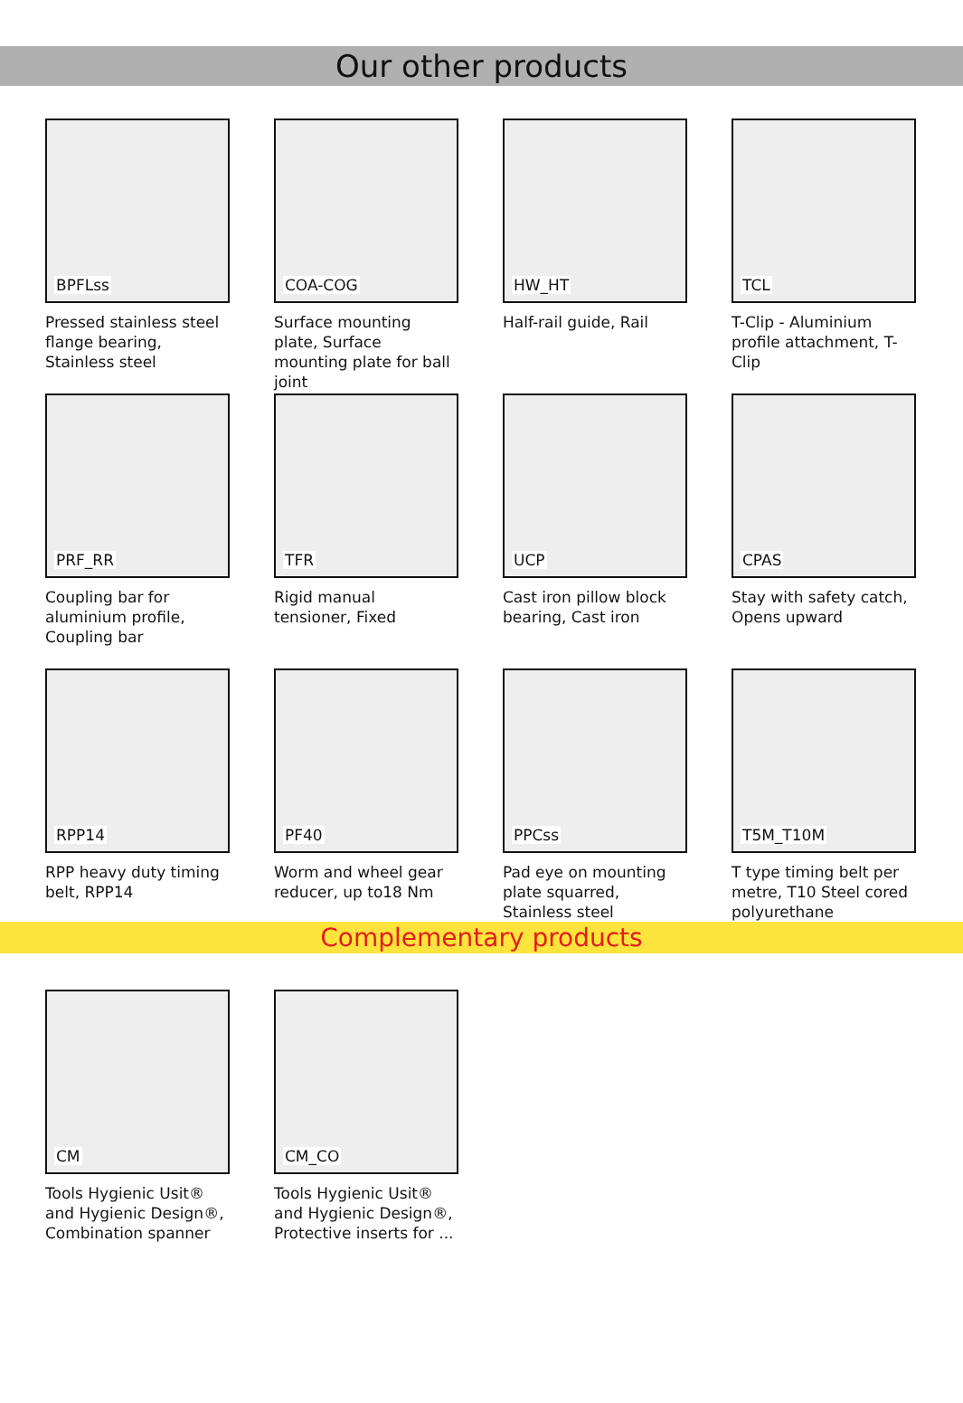Our other products
BPFLss
Pressed stainless steel flange bearing, Stainless steel
COA-COG
Surface mounting plate, Surface mounting plate for ball joint
HW_HT
Half-rail guide, Rail
TCL
T-Clip - Aluminium profile attachment, T-Clip
PRF_RR
Coupling bar for aluminium profile, Coupling bar
TFR
Rigid manual tensioner, Fixed
UCP
Cast iron pillow block bearing, Cast iron
CPAS
Stay with safety catch, Opens upward
RPP14
RPP heavy duty timing belt, RPP14
PF40
Worm and wheel gear reducer, up to18 Nm
PPCss
Pad eye on mounting plate squarred, Stainless steel
T5M_T10M
T type timing belt per metre, T10 Steel cored polyurethane
Complementary products
CM
Tools Hygienic Usit® and Hygienic Design®, Combination spanner
CM_CO
Tools Hygienic Usit® and Hygienic Design®, Protective inserts for ...